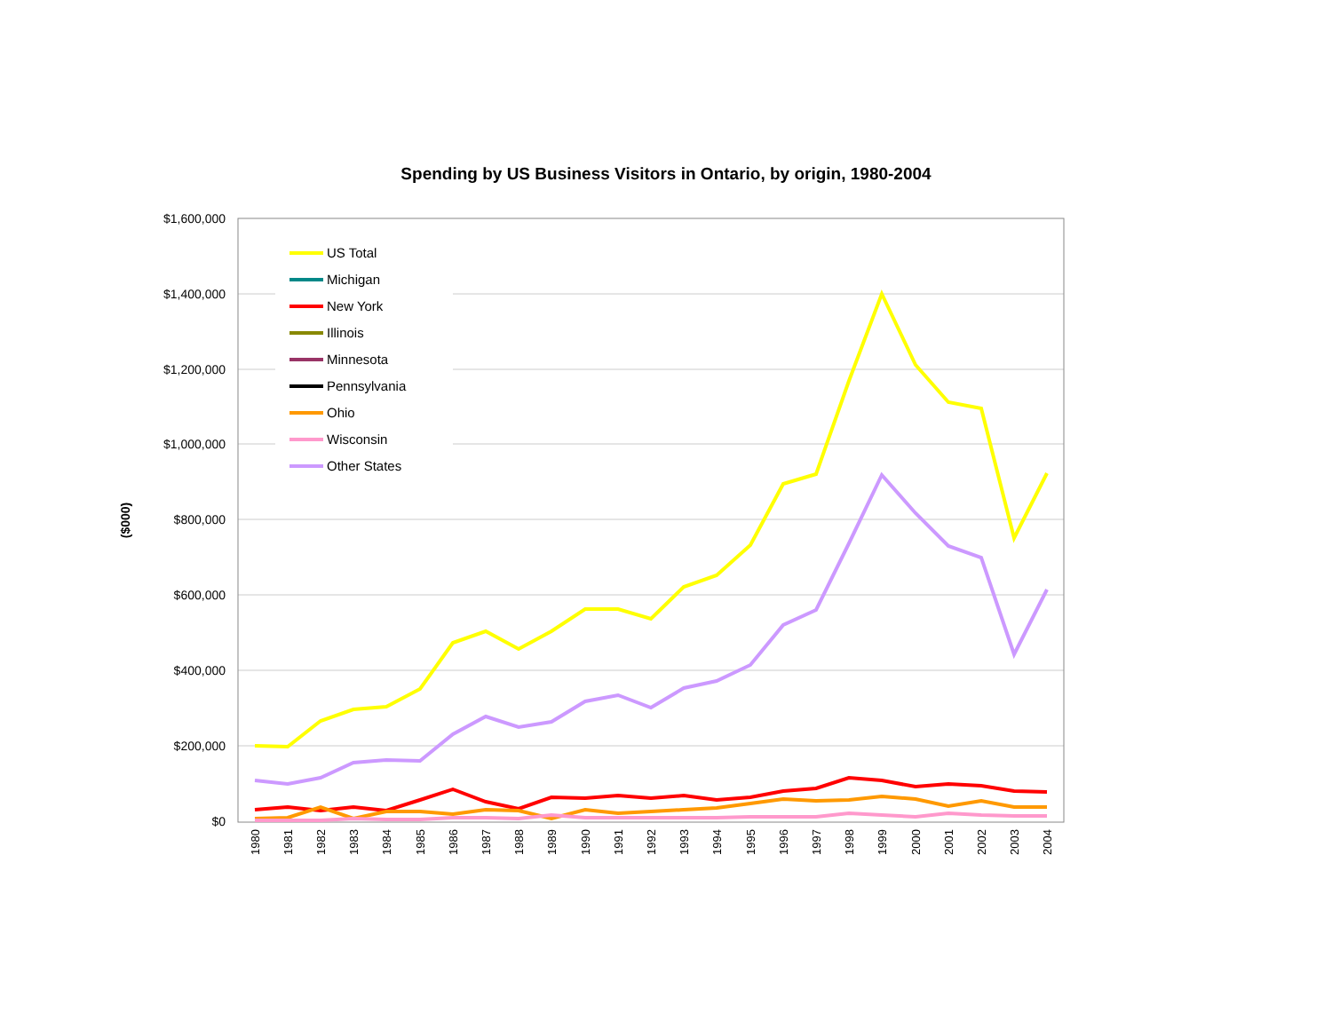Spending by US Business Visitors in Ontario, by origin, 1980-2004
$1,600,000
$1,400,000
$1,200,000
$1,000,000
$800,000
$600,000
$400,000
$200,000
$0
($000)
1980
1981
1982
1983
1984
1985
1986
1987
1988
1989
1990
1991
1992
1993
1994
1995
1996
1997
1998
1999
2000
2001
2002
2003
2004
US Total
Michigan
New York
Illinois
Minnesota
Pennsylvania
Ohio
Wisconsin
Other States